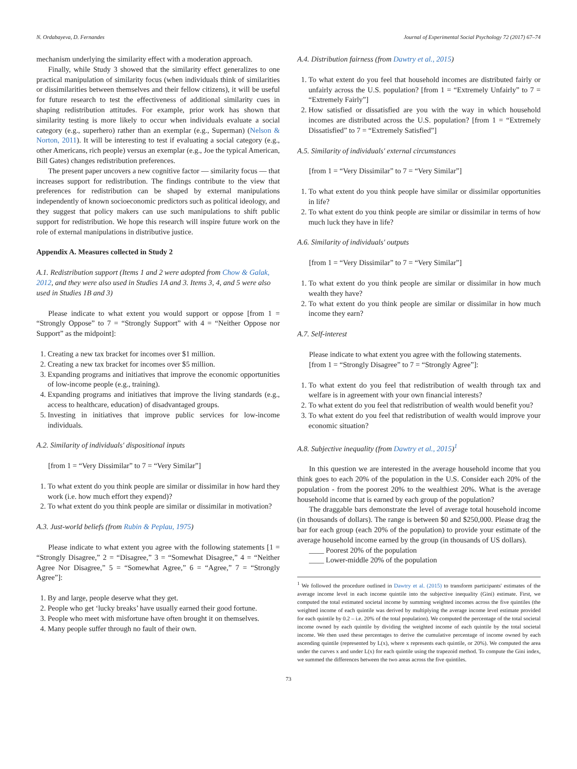N. Ordabayeva, D. Fernandes Journal of Experimental Social Psychology 72 (2017) 67–74
mechanism underlying the similarity effect with a moderation approach.
Finally, while Study 3 showed that the similarity effect generalizes to one practical manipulation of similarity focus (when individuals think of similarities or dissimilarities between themselves and their fellow citizens), it will be useful for future research to test the effectiveness of additional similarity cues in shaping redistribution attitudes. For example, prior work has shown that similarity testing is more likely to occur when individuals evaluate a social category (e.g., superhero) rather than an exemplar (e.g., Superman) (Nelson & Norton, 2011). It will be interesting to test if evaluating a social category (e.g., other Americans, rich people) versus an exemplar (e.g., Joe the typical American, Bill Gates) changes redistribution preferences.
The present paper uncovers a new cognitive factor — similarity focus — that increases support for redistribution. The findings contribute to the view that preferences for redistribution can be shaped by external manipulations independently of known socioeconomic predictors such as political ideology, and they suggest that policy makers can use such manipulations to shift public support for redistribution. We hope this research will inspire future work on the role of external manipulations in distributive justice.
Appendix A. Measures collected in Study 2
A.1. Redistribution support (Items 1 and 2 were adopted from Chow & Galak, 2012, and they were also used in Studies 1A and 3. Items 3, 4, and 5 were also used in Studies 1B and 3)
Please indicate to what extent you would support or oppose [from 1 = “Strongly Oppose” to 7 = “Strongly Support” with 4 = “Neither Oppose nor Support” as the midpoint]:
1. Creating a new tax bracket for incomes over $1 million.
2. Creating a new tax bracket for incomes over $5 million.
3. Expanding programs and initiatives that improve the economic opportunities of low-income people (e.g., training).
4. Expanding programs and initiatives that improve the living standards (e.g., access to healthcare, education) of disadvantaged groups.
5. Investing in initiatives that improve public services for low-income individuals.
A.2. Similarity of individuals' dispositional inputs
[from 1 = “Very Dissimilar” to 7 = “Very Similar”]
1. To what extent do you think people are similar or dissimilar in how hard they work (i.e. how much effort they expend)?
2. To what extent do you think people are similar or dissimilar in motivation?
A.3. Just-world beliefs (from Rubin & Peplau, 1975)
Please indicate to what extent you agree with the following statements [1 = “Strongly Disagree,” 2 = “Disagree,” 3 = “Somewhat Disagree,” 4 = “Neither Agree Nor Disagree,” 5 = “Somewhat Agree,” 6 = “Agree,” 7 = “Strongly Agree”]:
1. By and large, people deserve what they get.
2. People who get ‘lucky breaks’ have usually earned their good fortune.
3. People who meet with misfortune have often brought it on themselves.
4. Many people suffer through no fault of their own.
A.4. Distribution fairness (from Dawtry et al., 2015)
1. To what extent do you feel that household incomes are distributed fairly or unfairly across the U.S. population? [from 1 = “Extremely Unfairly” to 7 = “Extremely Fairly”]
2. How satisfied or dissatisfied are you with the way in which household incomes are distributed across the U.S. population? [from 1 = “Extremely Dissatisfied” to 7 = “Extremely Satisfied”]
A.5. Similarity of individuals' external circumstances
[from 1 = “Very Dissimilar” to 7 = “Very Similar”]
1. To what extent do you think people have similar or dissimilar opportunities in life?
2. To what extent do you think people are similar or dissimilar in terms of how much luck they have in life?
A.6. Similarity of individuals' outputs
[from 1 = “Very Dissimilar” to 7 = “Very Similar”]
1. To what extent do you think people are similar or dissimilar in how much wealth they have?
2. To what extent do you think people are similar or dissimilar in how much income they earn?
A.7. Self-interest
Please indicate to what extent you agree with the following statements.
[from 1 = “Strongly Disagree” to 7 = “Strongly Agree”]:
1. To what extent do you feel that redistribution of wealth through tax and welfare is in agreement with your own financial interests?
2. To what extent do you feel that redistribution of wealth would benefit you?
3. To what extent do you feel that redistribution of wealth would improve your economic situation?
A.8. Subjective inequality (from Dawtry et al., 2015)<sup>1</sup>
In this question we are interested in the average household income that you think goes to each 20% of the population in the U.S. Consider each 20% of the population - from the poorest 20% to the wealthiest 20%. What is the average household income that is earned by each group of the population?
The draggable bars demonstrate the level of average total household income (in thousands of dollars). The range is between $0 and $250,000. Please drag the bar for each group (each 20% of the population) to provide your estimate of the average household income earned by the group (in thousands of US dollars).
____ Poorest 20% of the population
____ Lower-middle 20% of the population
<sup>1</sup> We followed the procedure outlined in Dawtry et al. (2015) to transform participants' estimates of the average income level in each income quintile into the subjective inequality (Gini) estimate. First, we computed the total estimated societal income by summing weighted incomes across the five quintiles (the weighted income of each quintile was derived by multiplying the average income level estimate provided for each quintile by 0.2 – i.e. 20% of the total population). We computed the percentage of the total societal income owned by each quintile by dividing the weighted income of each quintile by the total societal income. We then used these percentages to derive the cumulative percentage of income owned by each ascending quintile (represented by L(x), where x represents each quintile, or 20%). We computed the area under the curves x and under L(x) for each quintile using the trapezoid method. To compute the Gini index, we summed the differences between the two areas across the five quintiles.
73